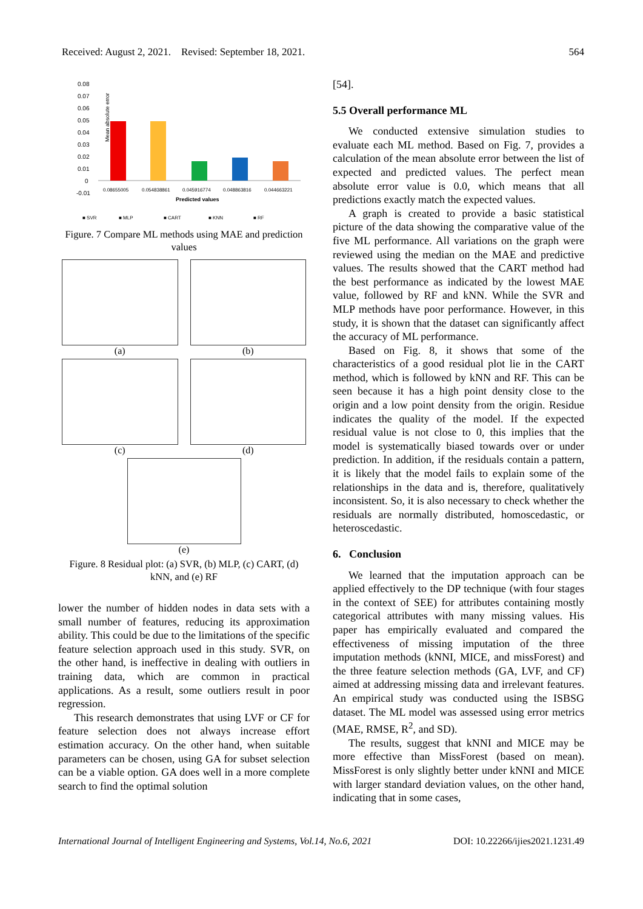Received: August 2, 2021. Revised: September 18, 2021. 564
Mean absolute error
0.08
0.07
0.06
0.05
0.04
0.03
0.02
0.01
0
-0.01
0.08655005
0.054838861
0.045916774
0.048863816
0.044663221
Predicted values
■ SVR
■ MLP
■ CART
■ KNN
■ RF
Figure. 7 Compare ML methods using MAE and prediction values
(a)
(b)
(c)
(d)
(e)
Figure. 8 Residual plot: (a) SVR, (b) MLP, (c) CART, (d) kNN, and (e) RF
lower the number of hidden nodes in data sets with a small number of features, reducing its approximation ability. This could be due to the limitations of the specific feature selection approach used in this study. SVR, on the other hand, is ineffective in dealing with outliers in training data, which are common in practical applications. As a result, some outliers result in poor regression.
This research demonstrates that using LVF or CF for feature selection does not always increase effort estimation accuracy. On the other hand, when suitable parameters can be chosen, using GA for subset selection can be a viable option. GA does well in a more complete search to find the optimal solution
[54].
5.5 Overall performance ML
We conducted extensive simulation studies to evaluate each ML method. Based on Fig. 7, provides a calculation of the mean absolute error between the list of expected and predicted values. The perfect mean absolute error value is 0.0, which means that all predictions exactly match the expected values.
A graph is created to provide a basic statistical picture of the data showing the comparative value of the five ML performance. All variations on the graph were reviewed using the median on the MAE and predictive values. The results showed that the CART method had the best performance as indicated by the lowest MAE value, followed by RF and kNN. While the SVR and MLP methods have poor performance. However, in this study, it is shown that the dataset can significantly affect the accuracy of ML performance.
Based on Fig. 8, it shows that some of the characteristics of a good residual plot lie in the CART method, which is followed by kNN and RF. This can be seen because it has a high point density close to the origin and a low point density from the origin. Residue indicates the quality of the model. If the expected residual value is not close to 0, this implies that the model is systematically biased towards over or under prediction. In addition, if the residuals contain a pattern, it is likely that the model fails to explain some of the relationships in the data and is, therefore, qualitatively inconsistent. So, it is also necessary to check whether the residuals are normally distributed, homoscedastic, or heteroscedastic.
6. Conclusion
We learned that the imputation approach can be applied effectively to the DP technique (with four stages in the context of SEE) for attributes containing mostly categorical attributes with many missing values. His paper has empirically evaluated and compared the effectiveness of missing imputation of the three imputation methods (kNNI, MICE, and missForest) and the three feature selection methods (GA, LVF, and CF) aimed at addressing missing data and irrelevant features. An empirical study was conducted using the ISBSG dataset. The ML model was assessed using error metrics (MAE, RMSE, R<sup>2</sup>, and SD).
The results, suggest that kNNI and MICE may be more effective than MissForest (based on mean). MissForest is only slightly better under kNNI and MICE with larger standard deviation values, on the other hand, indicating that in some cases,
International Journal of Intelligent Engineering and Systems, Vol.14, No.6, 2021 DOI: 10.22266/ijies2021.1231.49